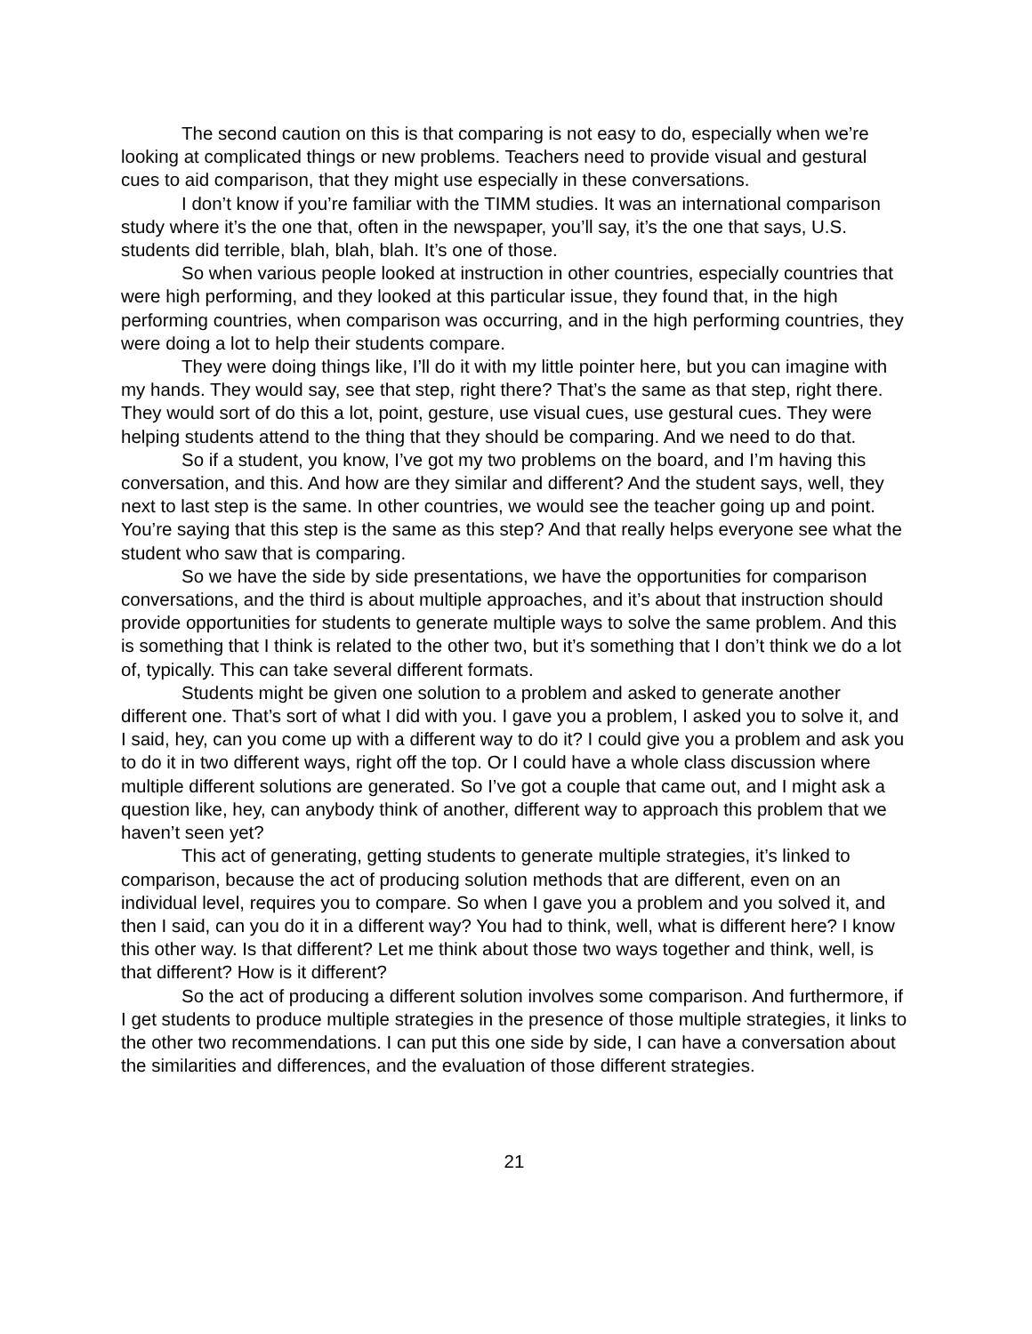The second caution on this is that comparing is not easy to do, especially when we’re looking at complicated things or new problems. Teachers need to provide visual and gestural cues to aid comparison, that they might use especially in these conversations.
I don’t know if you’re familiar with the TIMM studies. It was an international comparison study where it’s the one that, often in the newspaper, you’ll say, it’s the one that says, U.S. students did terrible, blah, blah, blah. It’s one of those.
So when various people looked at instruction in other countries, especially countries that were high performing, and they looked at this particular issue, they found that, in the high performing countries, when comparison was occurring, and in the high performing countries, they were doing a lot to help their students compare.
They were doing things like, I’ll do it with my little pointer here, but you can imagine with my hands. They would say, see that step, right there? That’s the same as that step, right there. They would sort of do this a lot, point, gesture, use visual cues, use gestural cues. They were helping students attend to the thing that they should be comparing. And we need to do that.
So if a student, you know, I’ve got my two problems on the board, and I’m having this conversation, and this. And how are they similar and different? And the student says, well, they next to last step is the same. In other countries, we would see the teacher going up and point. You’re saying that this step is the same as this step? And that really helps everyone see what the student who saw that is comparing.
So we have the side by side presentations, we have the opportunities for comparison conversations, and the third is about multiple approaches, and it’s about that instruction should provide opportunities for students to generate multiple ways to solve the same problem. And this is something that I think is related to the other two, but it’s something that I don’t think we do a lot of, typically. This can take several different formats.
Students might be given one solution to a problem and asked to generate another different one. That’s sort of what I did with you. I gave you a problem, I asked you to solve it, and I said, hey, can you come up with a different way to do it? I could give you a problem and ask you to do it in two different ways, right off the top. Or I could have a whole class discussion where multiple different solutions are generated. So I’ve got a couple that came out, and I might ask a question like, hey, can anybody think of another, different way to approach this problem that we haven’t seen yet?
This act of generating, getting students to generate multiple strategies, it’s linked to comparison, because the act of producing solution methods that are different, even on an individual level, requires you to compare. So when I gave you a problem and you solved it, and then I said, can you do it in a different way? You had to think, well, what is different here? I know this other way. Is that different? Let me think about those two ways together and think, well, is that different? How is it different?
So the act of producing a different solution involves some comparison. And furthermore, if I get students to produce multiple strategies in the presence of those multiple strategies, it links to the other two recommendations. I can put this one side by side, I can have a conversation about the similarities and differences, and the evaluation of those different strategies.
21